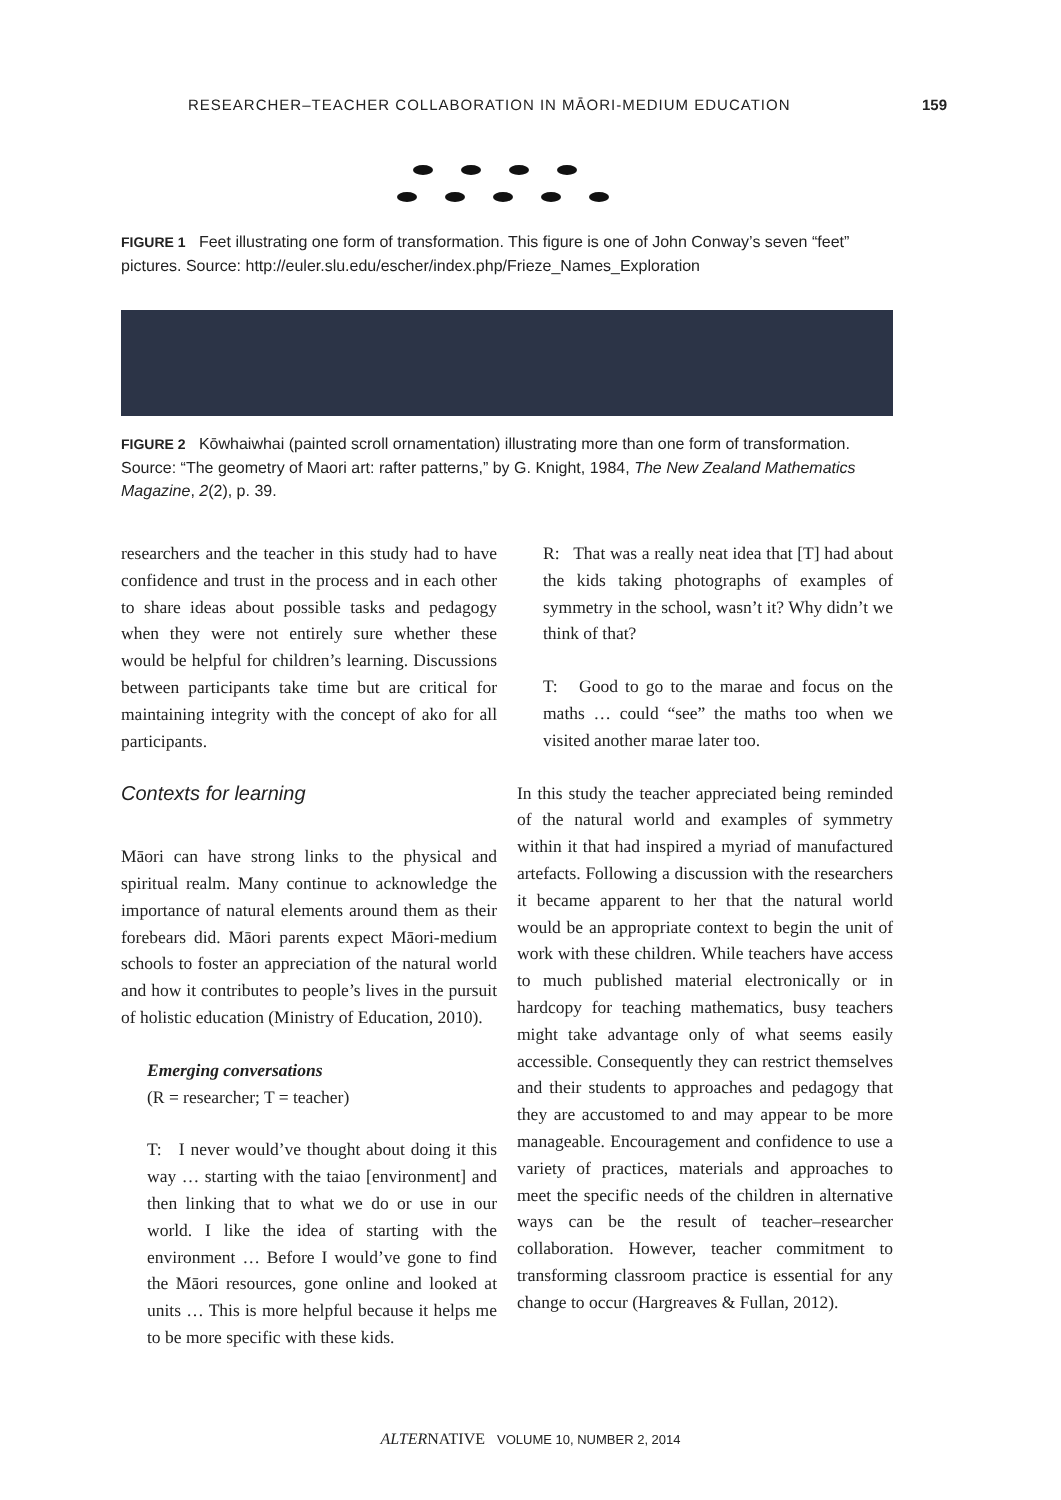RESEARCHER–TEACHER COLLABORATION IN MĀORI-MEDIUM EDUCATION 159
FIGURE 1 Feet illustrating one form of transformation. This figure is one of John Conway’s seven “feet” pictures. Source: http://euler.slu.edu/escher/index.php/Frieze_Names_Exploration
FIGURE 2 Kōwhaiwhai (painted scroll ornamentation) illustrating more than one form of transformation. Source: “The geometry of Maori art: rafter patterns,” by G. Knight, 1984, The New Zealand Mathematics Magazine, 2(2), p. 39.
researchers and the teacher in this study had to have confidence and trust in the process and in each other to share ideas about possible tasks and pedagogy when they were not entirely sure whether these would be helpful for children’s learning. Discussions between participants take time but are critical for maintaining integrity with the concept of ako for all participants.
Contexts for learning
Māori can have strong links to the physical and spiritual realm. Many continue to acknowledge the importance of natural elements around them as their forebears did. Māori parents expect Māori-medium schools to foster an appreciation of the natural world and how it contributes to people’s lives in the pursuit of holistic education (Ministry of Education, 2010).
Emerging conversations
(R = researcher; T = teacher)
T: I never would’ve thought about doing it this way … starting with the taiao [environment] and then linking that to what we do or use in our world. I like the idea of starting with the environment … Before I would’ve gone to find the Māori resources, gone online and looked at units … This is more helpful because it helps me to be more specific with these kids.
R: That was a really neat idea that [T] had about the kids taking photographs of examples of symmetry in the school, wasn’t it? Why didn’t we think of that?
T: Good to go to the marae and focus on the maths … could “see” the maths too when we visited another marae later too.
In this study the teacher appreciated being reminded of the natural world and examples of symmetry within it that had inspired a myriad of manufactured artefacts. Following a discussion with the researchers it became apparent to her that the natural world would be an appropriate context to begin the unit of work with these children. While teachers have access to much published material electronically or in hardcopy for teaching mathematics, busy teachers might take advantage only of what seems easily accessible. Consequently they can restrict themselves and their students to approaches and pedagogy that they are accustomed to and may appear to be more manageable. Encouragement and confidence to use a variety of practices, materials and approaches to meet the specific needs of the children in alternative ways can be the result of teacher–researcher collaboration. However, teacher commitment to transforming classroom practice is essential for any change to occur (Hargreaves & Fullan, 2012).
ALTERNATIVE VOLUME 10, NUMBER 2, 2014